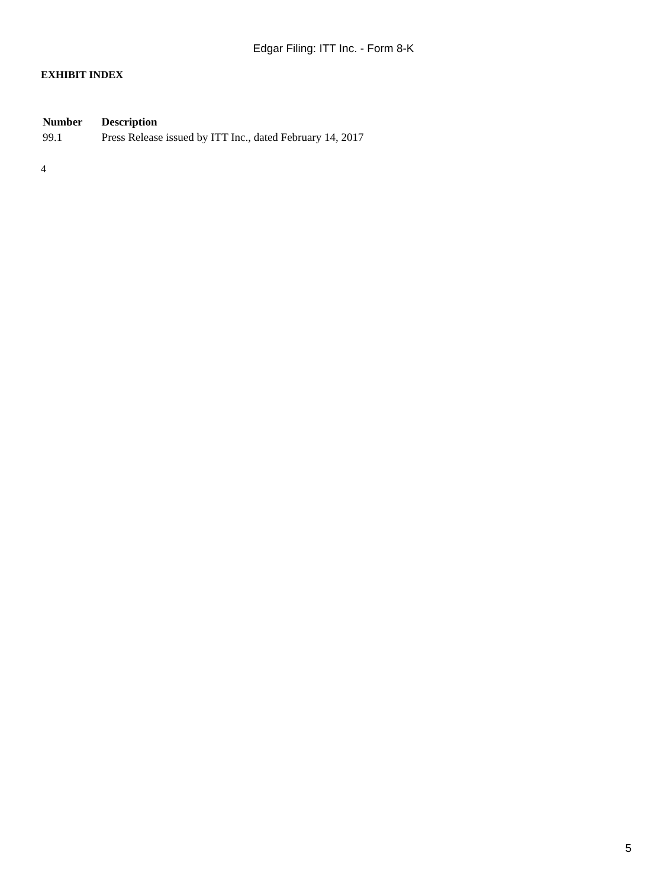Edgar Filing: ITT Inc. - Form 8-K
EXHIBIT INDEX
| Number | Description |
| --- | --- |
| 99.1 | Press Release issued by ITT Inc., dated February 14, 2017 |
4
5